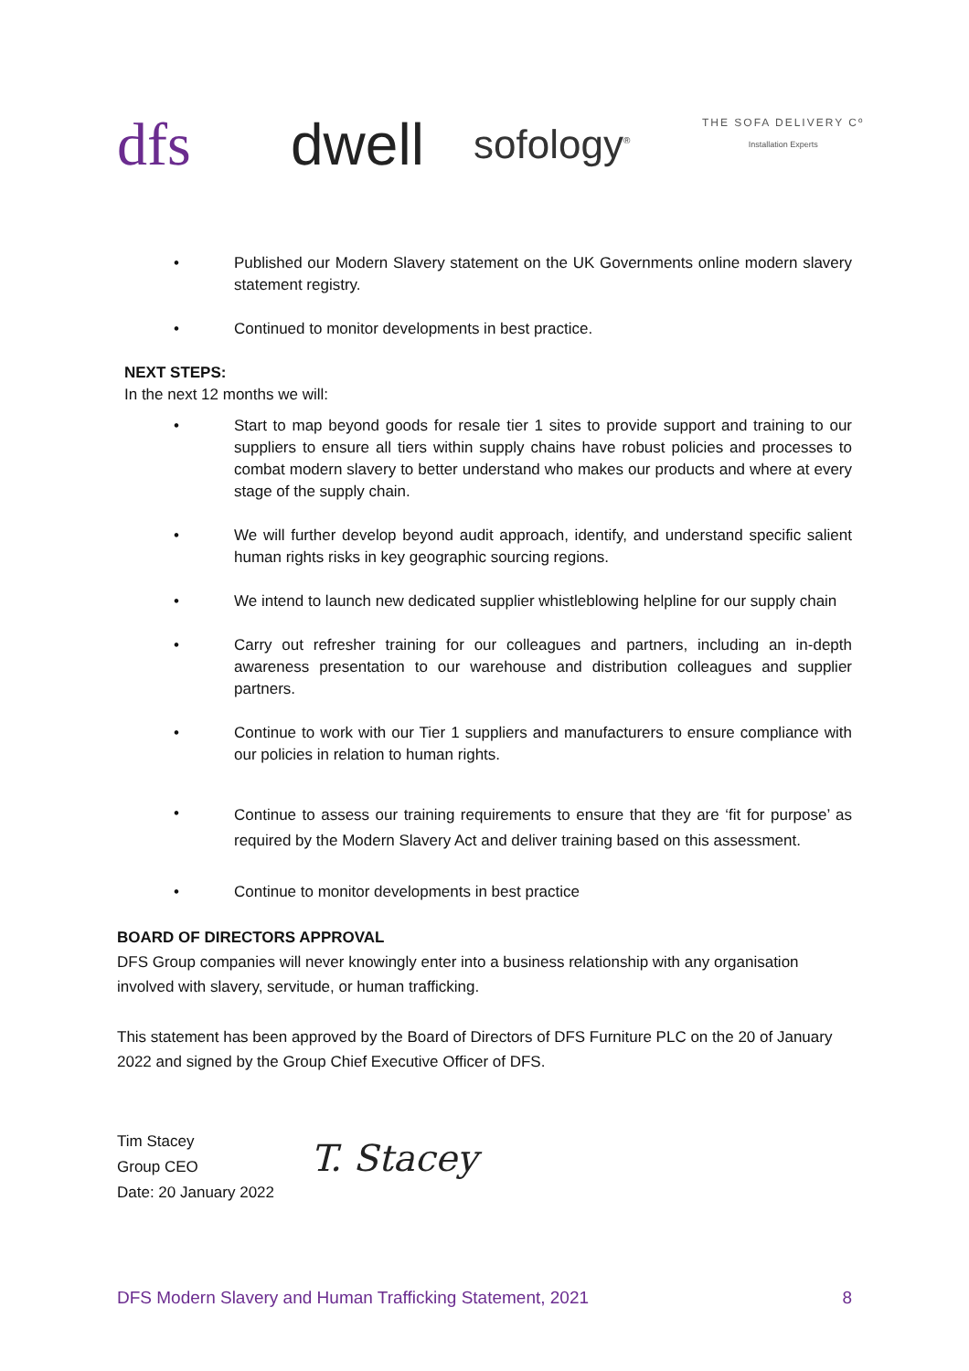dfs
dwell
sofology<sup>®</sup>
THE SOFA DELIVERY Cº
Installation Experts
• Published our Modern Slavery statement on the UK Governments online modern slavery statement registry.
• Continued to monitor developments in best practice.
NEXT STEPS:
In the next 12 months we will:
• Start to map beyond goods for resale tier 1 sites to provide support and training to our suppliers to ensure all tiers within supply chains have robust policies and processes to combat modern slavery to better understand who makes our products and where at every stage of the supply chain.
• We will further develop beyond audit approach, identify, and understand specific salient human rights risks in key geographic sourcing regions.
• We intend to launch new dedicated supplier whistleblowing helpline for our supply chain
• Carry out refresher training for our colleagues and partners, including an in-depth awareness presentation to our warehouse and distribution colleagues and supplier partners.
• Continue to work with our Tier 1 suppliers and manufacturers to ensure compliance with our policies in relation to human rights.
• Continue to assess our training requirements to ensure that they are ‘fit for purpose’ as required by the Modern Slavery Act and deliver training based on this assessment.
• Continue to monitor developments in best practice
BOARD OF DIRECTORS APPROVAL
DFS Group companies will never knowingly enter into a business relationship with any organisation involved with slavery, servitude, or human trafficking.
This statement has been approved by the Board of Directors of DFS Furniture PLC on the 20 of January 2022 and signed by the Group Chief Executive Officer of DFS.
Tim Stacey
Group CEO
Date: 20 January 2022
T. Stacey
DFS Modern Slavery and Human Trafficking Statement, 2021 8